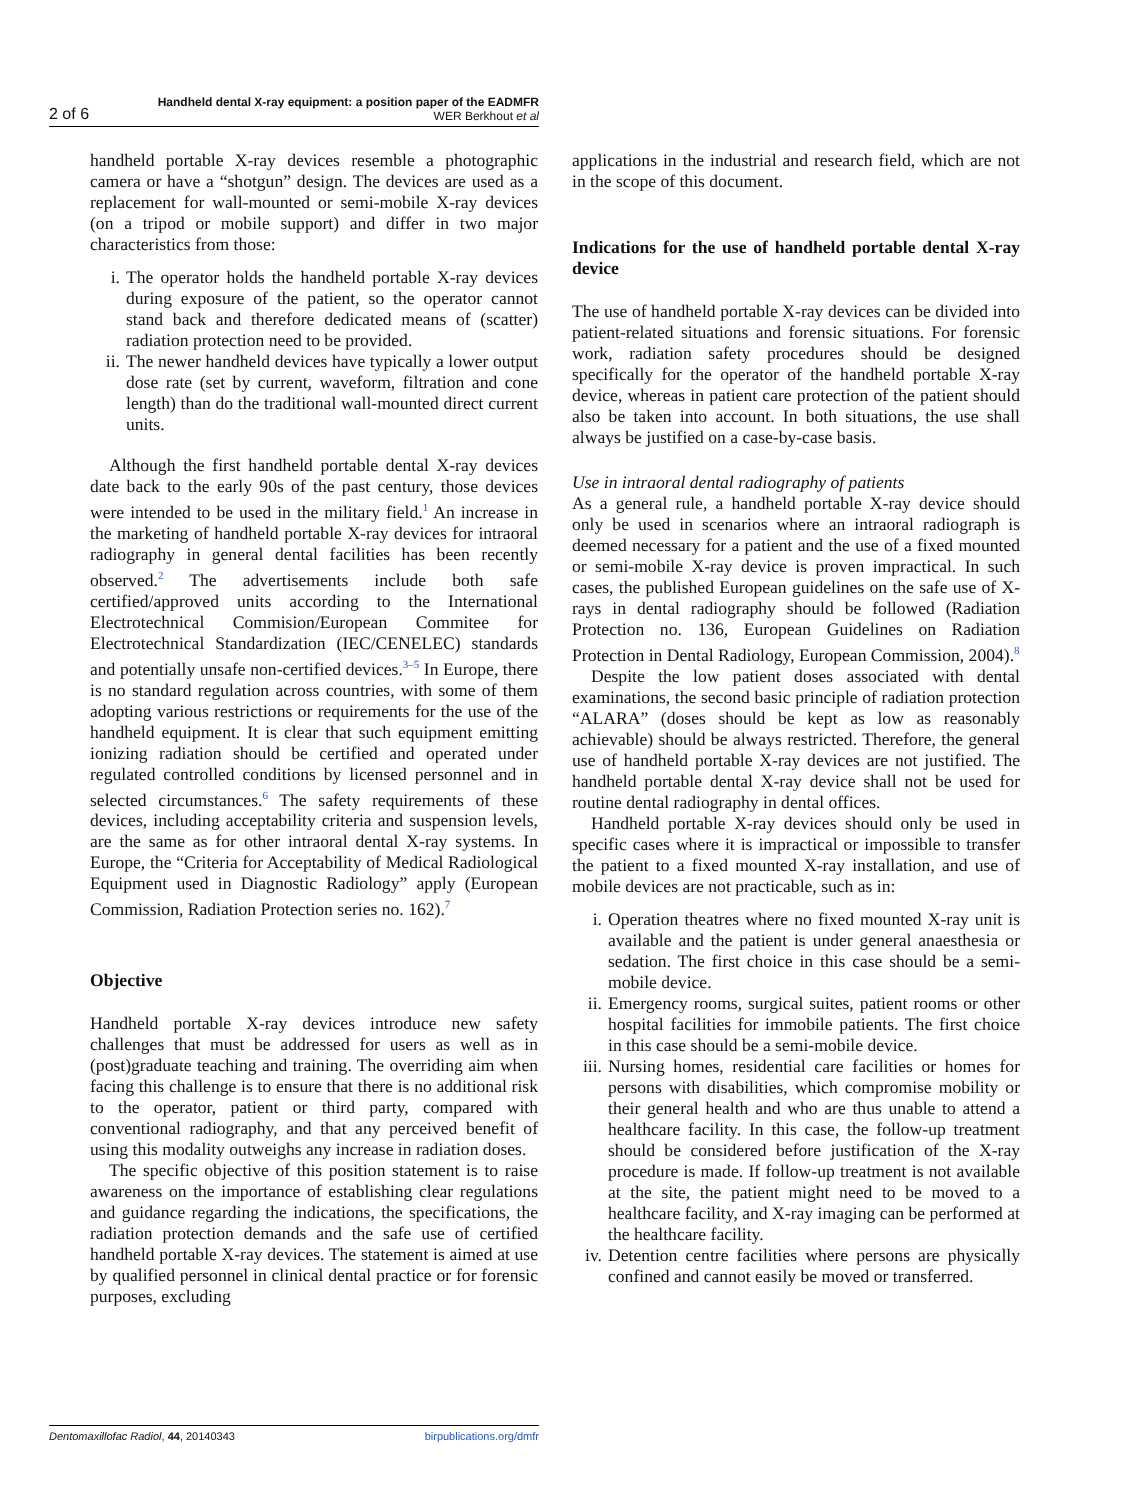2 of 6 Handheld dental X-ray equipment: a position paper of the EADMFR
WER Berkhout et al
handheld portable X-ray devices resemble a photographic camera or have a “shotgun” design. The devices are used as a replacement for wall-mounted or semi-mobile X-ray devices (on a tripod or mobile support) and differ in two major characteristics from those:
i. The operator holds the handheld portable X-ray devices during exposure of the patient, so the operator cannot stand back and therefore dedicated means of (scatter) radiation protection need to be provided.
ii. The newer handheld devices have typically a lower output dose rate (set by current, waveform, filtration and cone length) than do the traditional wall-mounted direct current units.
Although the first handheld portable dental X-ray devices date back to the early 90s of the past century, those devices were intended to be used in the military field.<sup>1</sup> An increase in the marketing of handheld portable X-ray devices for intraoral radiography in general dental facilities has been recently observed.<sup>2</sup> The advertisements include both safe certified/approved units according to the International Electrotechnical Commision/European Commitee for Electrotechnical Standardization (IEC/CENELEC) standards and potentially unsafe non-certified devices.<sup>3–5</sup> In Europe, there is no standard regulation across countries, with some of them adopting various restrictions or requirements for the use of the handheld equipment. It is clear that such equipment emitting ionizing radiation should be certified and operated under regulated controlled conditions by licensed personnel and in selected circumstances.<sup>6</sup> The safety requirements of these devices, including acceptability criteria and suspension levels, are the same as for other intraoral dental X-ray systems. In Europe, the “Criteria for Acceptability of Medical Radiological Equipment used in Diagnostic Radiology” apply (European Commission, Radiation Protection series no. 162).<sup>7</sup>
Objective
Handheld portable X-ray devices introduce new safety challenges that must be addressed for users as well as in (post)graduate teaching and training. The overriding aim when facing this challenge is to ensure that there is no additional risk to the operator, patient or third party, compared with conventional radiography, and that any perceived benefit of using this modality outweighs any increase in radiation doses.
The specific objective of this position statement is to raise awareness on the importance of establishing clear regulations and guidance regarding the indications, the specifications, the radiation protection demands and the safe use of certified handheld portable X-ray devices. The statement is aimed at use by qualified personnel in clinical dental practice or for forensic purposes, excluding
applications in the industrial and research field, which are not in the scope of this document.
Indications for the use of handheld portable dental X-ray device
The use of handheld portable X-ray devices can be divided into patient-related situations and forensic situations. For forensic work, radiation safety procedures should be designed specifically for the operator of the handheld portable X-ray device, whereas in patient care protection of the patient should also be taken into account. In both situations, the use shall always be justified on a case-by-case basis.
Use in intraoral dental radiography of patients
As a general rule, a handheld portable X-ray device should only be used in scenarios where an intraoral radiograph is deemed necessary for a patient and the use of a fixed mounted or semi-mobile X-ray device is proven impractical. In such cases, the published European guidelines on the safe use of X-rays in dental radiography should be followed (Radiation Protection no. 136, European Guidelines on Radiation Protection in Dental Radiology, European Commission, 2004).<sup>8</sup>
Despite the low patient doses associated with dental examinations, the second basic principle of radiation protection “ALARA” (doses should be kept as low as reasonably achievable) should be always restricted. Therefore, the general use of handheld portable X-ray devices are not justified. The handheld portable dental X-ray device shall not be used for routine dental radiography in dental offices.
Handheld portable X-ray devices should only be used in specific cases where it is impractical or impossible to transfer the patient to a fixed mounted X-ray installation, and use of mobile devices are not practicable, such as in:
i. Operation theatres where no fixed mounted X-ray unit is available and the patient is under general anaesthesia or sedation. The first choice in this case should be a semi-mobile device.
ii. Emergency rooms, surgical suites, patient rooms or other hospital facilities for immobile patients. The first choice in this case should be a semi-mobile device.
iii. Nursing homes, residential care facilities or homes for persons with disabilities, which compromise mobility or their general health and who are thus unable to attend a healthcare facility. In this case, the follow-up treatment should be considered before justification of the X-ray procedure is made. If follow-up treatment is not available at the site, the patient might need to be moved to a healthcare facility, and X-ray imaging can be performed at the healthcare facility.
iv. Detention centre facilities where persons are physically confined and cannot easily be moved or transferred.
Dentomaxillofac Radiol, 44, 20140343 birpublications.org/dmfr